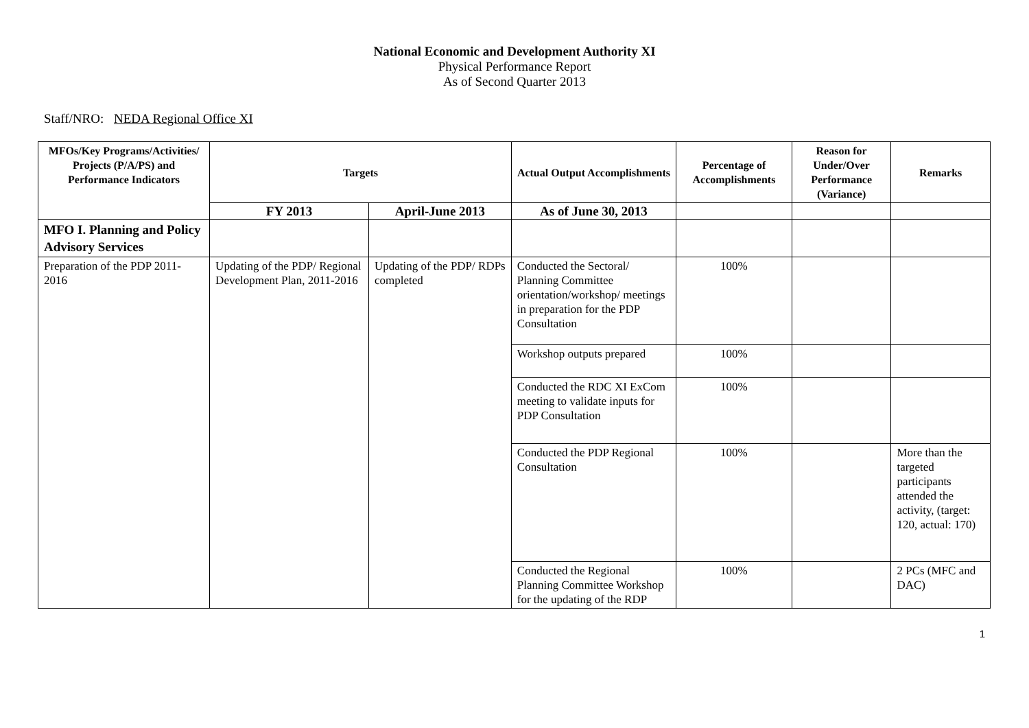National Economic and Development Authority XI
Physical Performance Report
As of Second Quarter 2013
Staff/NRO: NEDA Regional Office XI
| MFOs/Key Programs/Activities/ Projects (P/A/PS) and Performance Indicators | Targets | | Actual Output Accomplishments | Percentage of Accomplishments | Reason for Under/Over Performance (Variance) | Remarks |
| --- | --- | --- | --- | --- | --- | --- |
| | FY 2013 | April-June 2013 | As of June 30, 2013 | | | |
| MFO I. Planning and Policy Advisory Services | | | | | | |
| Preparation of the PDP 2011-2016 | Updating of the PDP/ Regional Development Plan, 2011-2016 | Updating of the PDP/ RDPs completed | Conducted the Sectoral/ Planning Committee orientation/workshop/ meetings in preparation for the PDP Consultation | 100% | | |
| | | | Workshop outputs prepared | 100% | | |
| | | | Conducted the RDC XI ExCom meeting to validate inputs for PDP Consultation | 100% | | |
| | | | Conducted the PDP Regional Consultation | 100% | | More than the targeted participants attended the activity, (target: 120, actual: 170) |
| | | | Conducted the Regional Planning Committee Workshop for the updating of the RDP | 100% | | 2 PCs (MFC and DAC) |
1